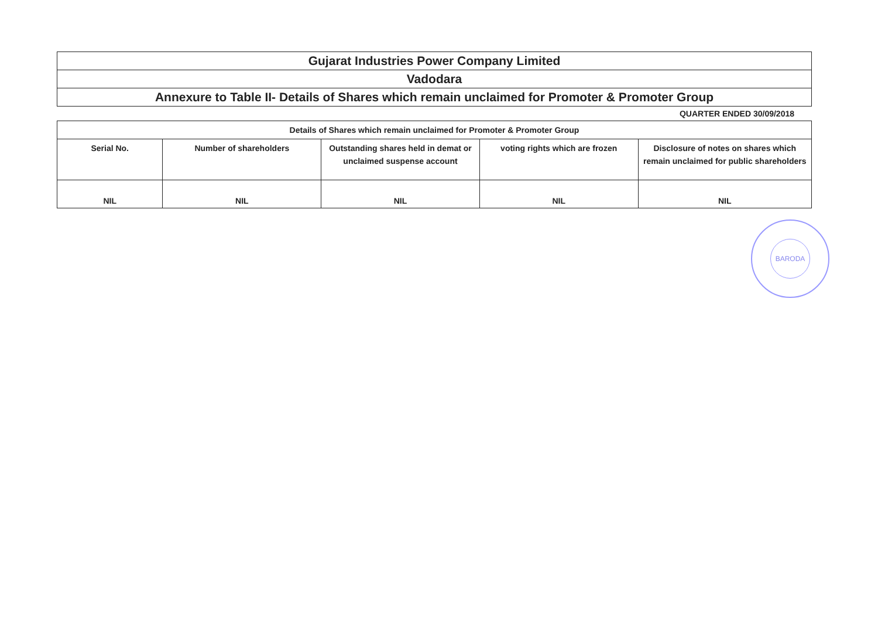| Gujarat Industries Power Company Limited |
| Vadodara |
| Annexure to Table II- Details of Shares which remain unclaimed for Promoter & Promoter Group |
QUARTER ENDED 30/09/2018
| Details of Shares which remain unclaimed for Promoter & Promoter Group | | | | |
| --- | --- | --- | --- | --- |
| Serial No. | Number of shareholders | Outstanding shares held in demat or unclaimed suspense account | voting rights which are frozen | Disclosure of notes on shares which remain unclaimed for public shareholders |
| NIL | NIL | NIL | NIL | NIL |
BARODA